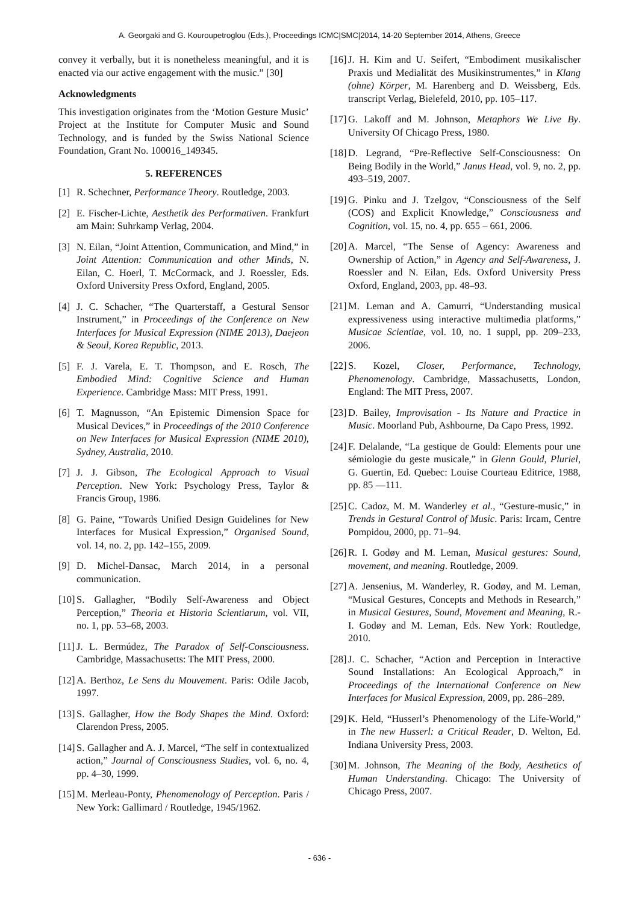A. Georgaki and G. Kouroupetroglou (Eds.), Proceedings ICMC|SMC|2014, 14-20 September 2014, Athens, Greece
convey it verbally, but it is nonetheless meaningful, and it is enacted via our active engagement with the music.” [30]
Acknowledgments
This investigation originates from the ‘Motion Gesture Music’ Project at the Institute for Computer Music and Sound Technology, and is funded by the Swiss National Science Foundation, Grant No. 100016_149345.
5. REFERENCES
[1] R. Schechner, Performance Theory. Routledge, 2003.
[2] E. Fischer-Lichte, Aesthetik des Performativen. Frankfurt am Main: Suhrkamp Verlag, 2004.
[3] N. Eilan, “Joint Attention, Communication, and Mind,” in Joint Attention: Communication and other Minds, N. Eilan, C. Hoerl, T. McCormack, and J. Roessler, Eds. Oxford University Press Oxford, England, 2005.
[4] J. C. Schacher, “The Quarterstaff, a Gestural Sensor Instrument,” in Proceedings of the Conference on New Interfaces for Musical Expression (NIME 2013), Daejeon & Seoul, Korea Republic, 2013.
[5] F. J. Varela, E. T. Thompson, and E. Rosch, The Embodied Mind: Cognitive Science and Human Experience. Cambridge Mass: MIT Press, 1991.
[6] T. Magnusson, “An Epistemic Dimension Space for Musical Devices,” in Proceedings of the 2010 Conference on New Interfaces for Musical Expression (NIME 2010), Sydney, Australia, 2010.
[7] J. J. Gibson, The Ecological Approach to Visual Perception. New York: Psychology Press, Taylor & Francis Group, 1986.
[8] G. Paine, “Towards Unified Design Guidelines for New Interfaces for Musical Expression,” Organised Sound, vol. 14, no. 2, pp. 142–155, 2009.
[9] D. Michel-Dansac, March 2014, in a personal communication.
[10] S. Gallagher, “Bodily Self-Awareness and Object Perception,” Theoria et Historia Scientiarum, vol. VII, no. 1, pp. 53–68, 2003.
[11] J. L. Bermúdez, The Paradox of Self-Consciousness. Cambridge, Massachusetts: The MIT Press, 2000.
[12] A. Berthoz, Le Sens du Mouvement. Paris: Odile Jacob, 1997.
[13] S. Gallagher, How the Body Shapes the Mind. Oxford: Clarendon Press, 2005.
[14] S. Gallagher and A. J. Marcel, “The self in contextualized action,” Journal of Consciousness Studies, vol. 6, no. 4, pp. 4–30, 1999.
[15] M. Merleau-Ponty, Phenomenology of Perception. Paris / New York: Gallimard / Routledge, 1945/1962.
[16] J. H. Kim and U. Seifert, “Embodiment musikalischer Praxis und Medialität des Musikinstrumentes,” in Klang (ohne) Körper, M. Harenberg and D. Weissberg, Eds. transcript Verlag, Bielefeld, 2010, pp. 105–117.
[17] G. Lakoff and M. Johnson, Metaphors We Live By. University Of Chicago Press, 1980.
[18] D. Legrand, “Pre-Reflective Self-Consciousness: On Being Bodily in the World,” Janus Head, vol. 9, no. 2, pp. 493–519, 2007.
[19] G. Pinku and J. Tzelgov, “Consciousness of the Self (COS) and Explicit Knowledge,” Consciousness and Cognition, vol. 15, no. 4, pp. 655 – 661, 2006.
[20] A. Marcel, “The Sense of Agency: Awareness and Ownership of Action,” in Agency and Self-Awareness, J. Roessler and N. Eilan, Eds. Oxford University Press Oxford, England, 2003, pp. 48–93.
[21] M. Leman and A. Camurri, “Understanding musical expressiveness using interactive multimedia platforms,” Musicae Scientiae, vol. 10, no. 1 suppl, pp. 209–233, 2006.
[22] S. Kozel, Closer, Performance, Technology, Phenomenology. Cambridge, Massachusetts, London, England: The MIT Press, 2007.
[23] D. Bailey, Improvisation - Its Nature and Practice in Music. Moorland Pub, Ashbourne, Da Capo Press, 1992.
[24] F. Delalande, “La gestique de Gould: Elements pour une sémiologie du geste musicale,” in Glenn Gould, Pluriel, G. Guertin, Ed. Quebec: Louise Courteau Editrice, 1988, pp. 85 —111.
[25] C. Cadoz, M. M. Wanderley et al., “Gesture-music,” in Trends in Gestural Control of Music. Paris: Ircam, Centre Pompidou, 2000, pp. 71–94.
[26] R. I. Godøy and M. Leman, Musical gestures: Sound, movement, and meaning. Routledge, 2009.
[27] A. Jensenius, M. Wanderley, R. Godøy, and M. Leman, “Musical Gestures, Concepts and Methods in Research,” in Musical Gestures, Sound, Movement and Meaning, R.-I. Godøy and M. Leman, Eds. New York: Routledge, 2010.
[28] J. C. Schacher, “Action and Perception in Interactive Sound Installations: An Ecological Approach,” in Proceedings of the International Conference on New Interfaces for Musical Expression, 2009, pp. 286–289.
[29] K. Held, “Husserl’s Phenomenology of the Life-World,” in The new Husserl: a Critical Reader, D. Welton, Ed. Indiana University Press, 2003.
[30] M. Johnson, The Meaning of the Body, Aesthetics of Human Understanding. Chicago: The University of Chicago Press, 2007.
- 636 -